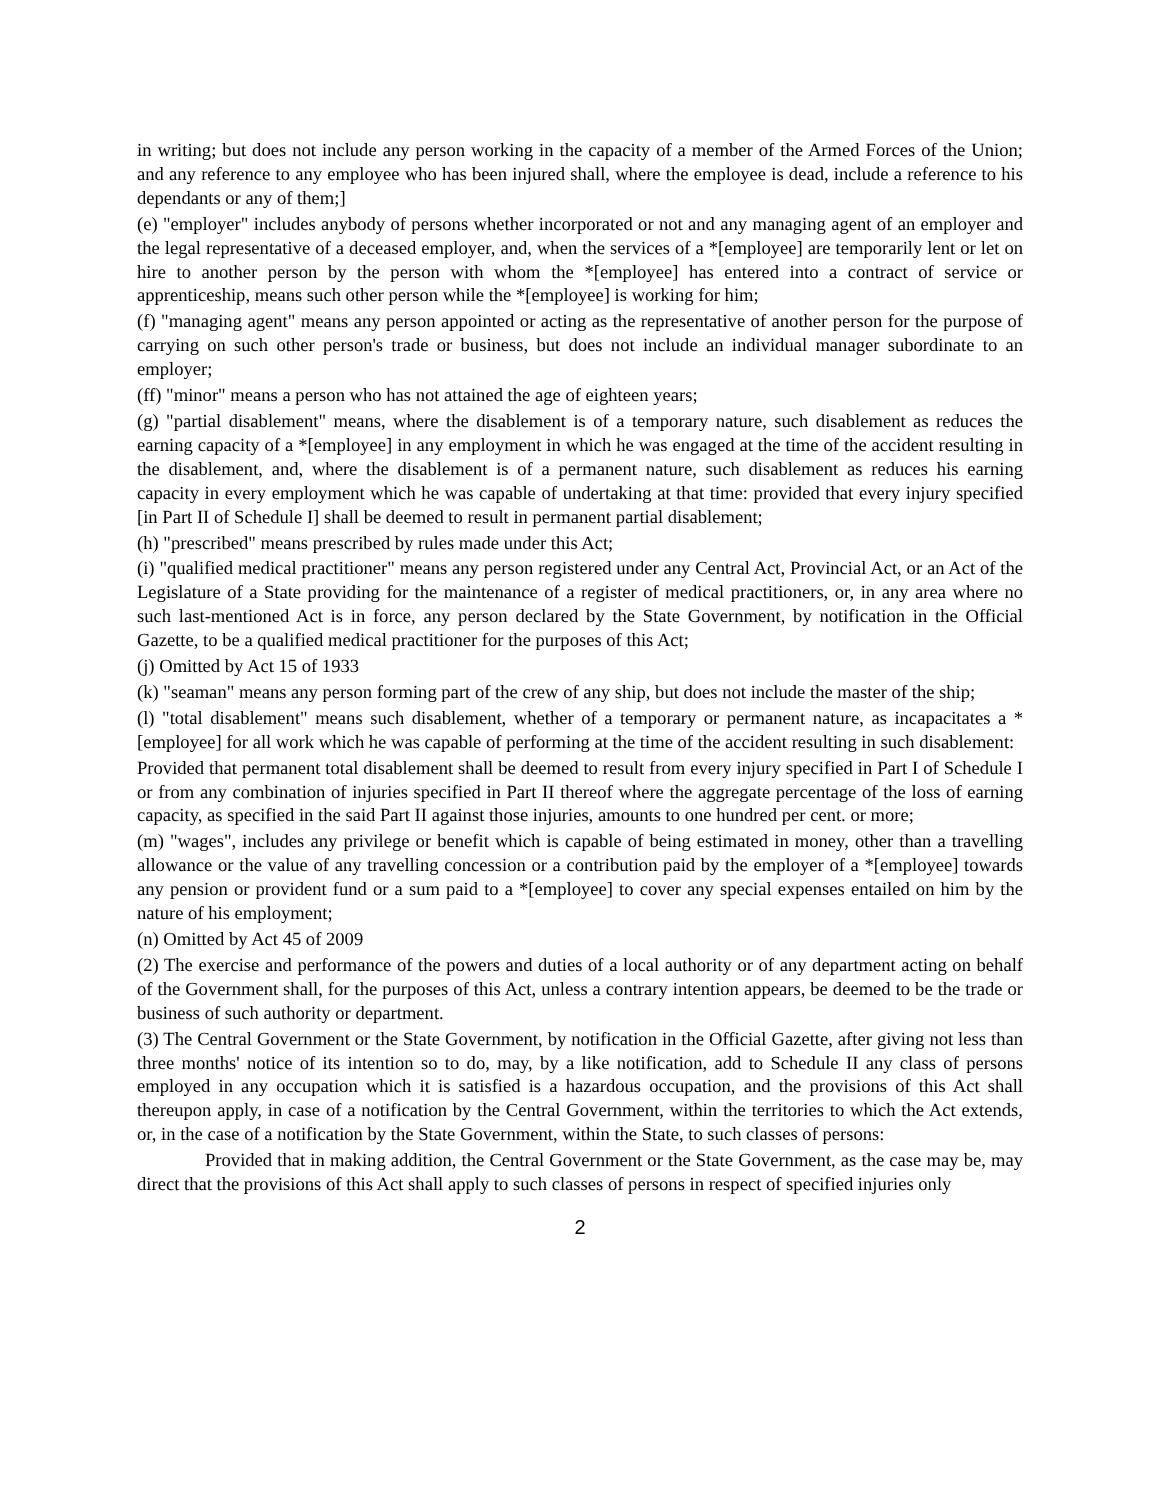in writing; but does not include any person working in the capacity of a member of the Armed Forces of the Union; and any reference to any employee who has been injured shall, where the employee is dead, include a reference to his dependants or any of them;]
(e) "employer" includes anybody of persons whether incorporated or not and any managing agent of an employer and the legal representative of a deceased employer, and, when the services of a *[employee] are temporarily lent or let on hire to another person by the person with whom the *[employee] has entered into a contract of service or apprenticeship, means such other person while the *[employee] is working for him;
(f) "managing agent" means any person appointed or acting as the representative of another person for the purpose of carrying on such other person's trade or business, but does not include an individual manager subordinate to an employer;
(ff) "minor" means a person who has not attained the age of eighteen years;
(g) "partial disablement" means, where the disablement is of a temporary nature, such disablement as reduces the earning capacity of a *[employee] in any employment in which he was engaged at the time of the accident resulting in the disablement, and, where the disablement is of a permanent nature, such disablement as reduces his earning capacity in every employment which he was capable of undertaking at that time: provided that every injury specified [in Part II of Schedule I] shall be deemed to result in permanent partial disablement;
(h) "prescribed" means prescribed by rules made under this Act;
(i) "qualified medical practitioner" means any person registered under any Central Act, Provincial Act, or an Act of the Legislature of a State providing for the maintenance of a register of medical practitioners, or, in any area where no such last-mentioned Act is in force, any person declared by the State Government, by notification in the Official Gazette, to be a qualified medical practitioner for the purposes of this Act;
(j) Omitted by Act 15 of 1933
(k) "seaman" means any person forming part of the crew of any ship, but does not include the master of the ship;
(l) "total disablement" means such disablement, whether of a temporary or permanent nature, as incapacitates a *[employee] for all work which he was capable of performing at the time of the accident resulting in such disablement:
Provided that permanent total disablement shall be deemed to result from every injury specified in Part I of Schedule I or from any combination of injuries specified in Part II thereof where the aggregate percentage of the loss of earning capacity, as specified in the said Part II against those injuries, amounts to one hundred per cent. or more;
(m) "wages", includes any privilege or benefit which is capable of being estimated in money, other than a travelling allowance or the value of any travelling concession or a contribution paid by the employer of a *[employee] towards any pension or provident fund or a sum paid to a *[employee] to cover any special expenses entailed on him by the nature of his employment;
(n) Omitted by Act 45 of 2009
(2) The exercise and performance of the powers and duties of a local authority or of any department acting on behalf of the Government shall, for the purposes of this Act, unless a contrary intention appears, be deemed to be the trade or business of such authority or department.
(3) The Central Government or the State Government, by notification in the Official Gazette, after giving not less than three months' notice of its intention so to do, may, by a like notification, add to Schedule II any class of persons employed in any occupation which it is satisfied is a hazardous occupation, and the provisions of this Act shall thereupon apply, in case of a notification by the Central Government, within the territories to which the Act extends, or, in the case of a notification by the State Government, within the State, to such classes of persons:
Provided that in making addition, the Central Government or the State Government, as the case may be, may direct that the provisions of this Act shall apply to such classes of persons in respect of specified injuries only
2